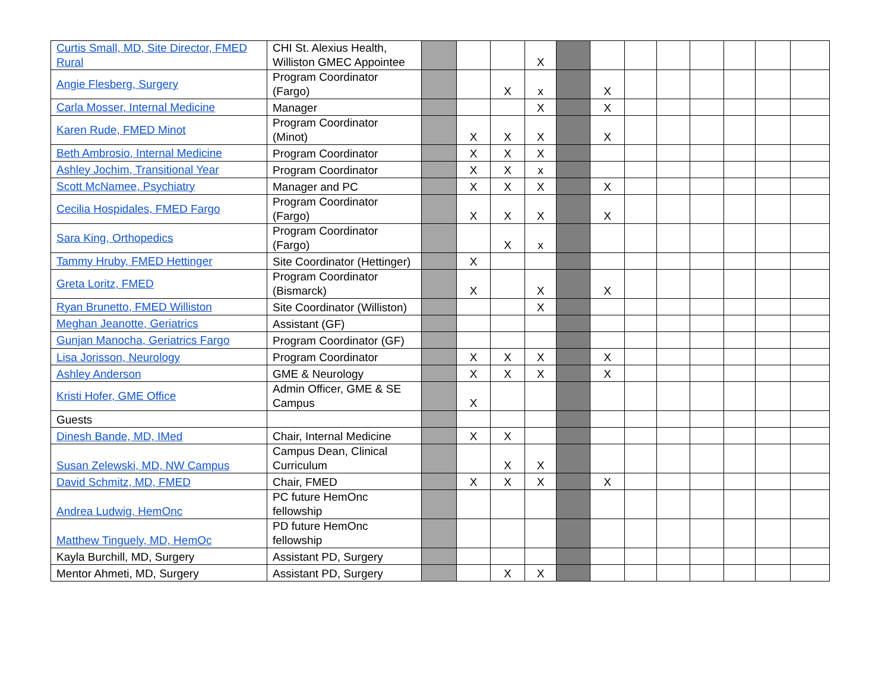| Curtis Small, MD, Site Director, FMED Rural | CHI St. Alexius Health, Williston GMEC Appointee | | | | X | | | | | | | | |
| Angie Flesberg, Surgery | Program Coordinator (Fargo) | | | X | x | | X | | | | | | |
| Carla Mosser, Internal Medicine | Manager | | | | X | | X | | | | | | |
| Karen Rude, FMED Minot | Program Coordinator (Minot) | | X | X | X | | X | | | | | | |
| Beth Ambrosio, Internal Medicine | Program Coordinator | | X | X | X | | | | | | | | |
| Ashley Jochim, Transitional Year | Program Coordinator | | X | X | x | | | | | | | | |
| Scott McNamee, Psychiatry | Manager and PC | | X | X | X | | X | | | | | | |
| Cecilia Hospidales, FMED Fargo | Program Coordinator (Fargo) | | X | X | X | | X | | | | | | |
| Sara King, Orthopedics | Program Coordinator (Fargo) | | | X | x | | | | | | | | |
| Tammy Hruby, FMED Hettinger | Site Coordinator (Hettinger) | | X | | | | | | | | | | |
| Greta Loritz, FMED | Program Coordinator (Bismarck) | | X | | X | | X | | | | | | |
| Ryan Brunetto, FMED Williston | Site Coordinator (Williston) | | | | X | | | | | | | | |
| Meghan Jeanotte, Geriatrics | Assistant (GF) | | | | | | | | | | | | |
| Gunjan Manocha, Geriatrics Fargo | Program Coordinator (GF) | | | | | | | | | | | | |
| Lisa Jorisson, Neurology | Program Coordinator | | X | X | X | | X | | | | | | |
| Ashley Anderson | GME & Neurology | | X | X | X | | X | | | | | | |
| Kristi Hofer, GME Office | Admin Officer, GME & SE Campus | | X | | | | | | | | | | |
| Guests | | | | | | | | | | | | | |
| Dinesh Bande, MD, IMed | Chair, Internal Medicine | | X | X | | | | | | | | | |
| Susan Zelewski, MD, NW Campus | Campus Dean, Clinical Curriculum | | | X | X | | | | | | | | |
| David Schmitz, MD, FMED | Chair, FMED | | X | X | X | | X | | | | | | |
| Andrea Ludwig, HemOnc | PC future HemOnc fellowship | | | | | | | | | | | | |
| Matthew Tinguely, MD, HemOc | PD future HemOnc fellowship | | | | | | | | | | | | |
| Kayla Burchill, MD, Surgery | Assistant PD, Surgery | | | | | | | | | | | | |
| Mentor Ahmeti, MD, Surgery | Assistant PD, Surgery | | | X | X | | | | | | | | |